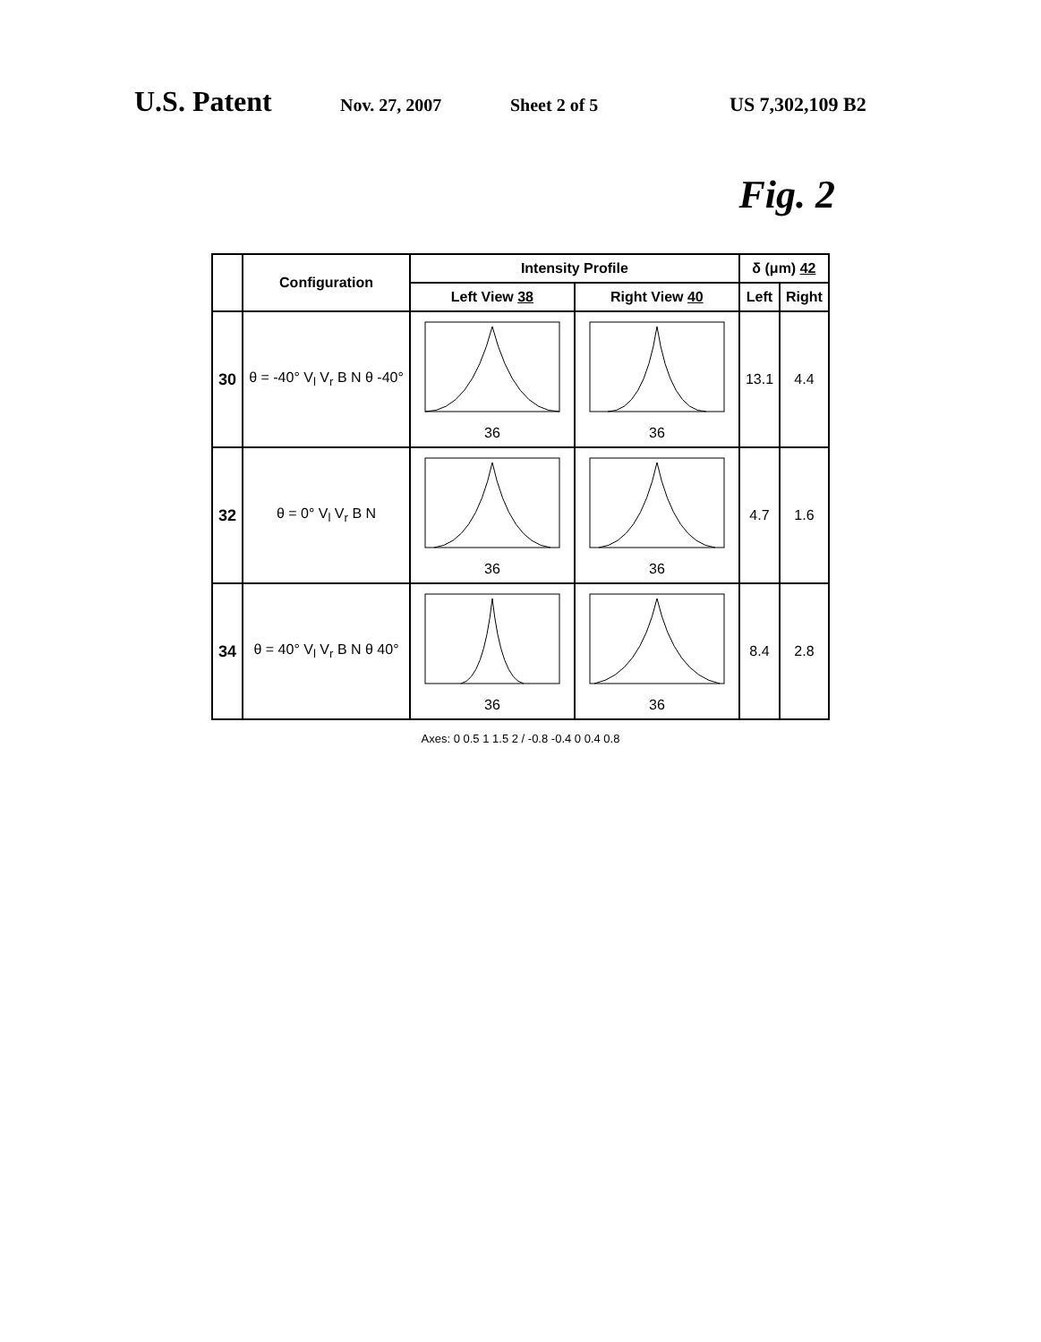U.S. Patent Nov. 27, 2007 Sheet 2 of 5 US 7,302,109 B2
Fig. 2
| | Configuration | Intensity Profile | | δ (μm) 42 | |
| --- | --- | --- | --- | --- | --- |
| | | Left View 38 | Right View 40 | Left | Right |
| 30 | θ = -40° V<sub>l</sub> V<sub>r</sub> B N θ -40° | 36 | 36 | 13.1 | 4.4 |
| 32 | θ = 0° V<sub>l</sub> V<sub>r</sub> B N | 36 | 36 | 4.7 | 1.6 |
| 34 | θ = 40° V<sub>l</sub> V<sub>r</sub> B N θ 40° | 36 | 36 | 8.4 | 2.8 |
Axes: 0 0.5 1 1.5 2 / -0.8 -0.4 0 0.4 0.8